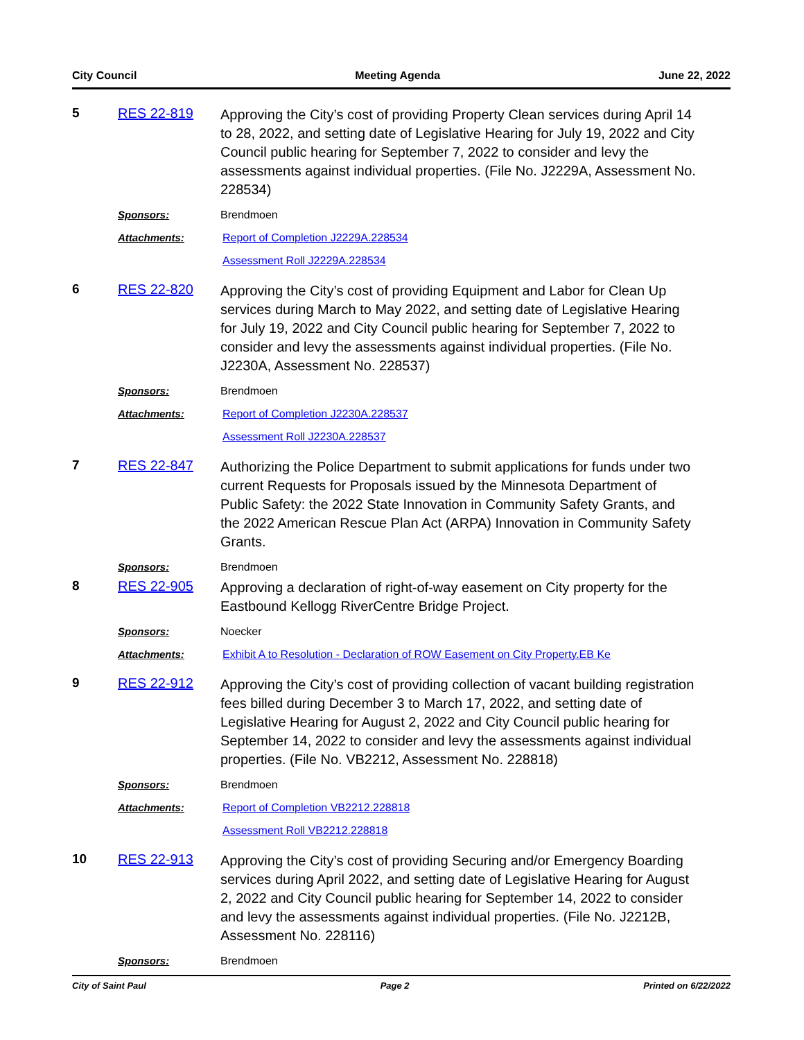City Council Meeting Agenda June 22, 2022
5 RES 22-819
Approving the City’s cost of providing Property Clean services during April 14 to 28, 2022, and setting date of Legislative Hearing for July 19, 2022 and City Council public hearing for September 7, 2022 to consider and levy the assessments against individual properties. (File No. J2229A, Assessment No. 228534)
Sponsors: Brendmoen
Attachments:
Report of Completion J2229A.228534
Assessment Roll J2229A.228534
6 RES 22-820
Approving the City’s cost of providing Equipment and Labor for Clean Up services during March to May 2022, and setting date of Legislative Hearing for July 19, 2022 and City Council public hearing for September 7, 2022 to consider and levy the assessments against individual properties. (File No. J2230A, Assessment No. 228537)
Sponsors: Brendmoen
Attachments:
Report of Completion J2230A.228537
Assessment Roll J2230A.228537
7 RES 22-847
Authorizing the Police Department to submit applications for funds under two current Requests for Proposals issued by the Minnesota Department of Public Safety: the 2022 State Innovation in Community Safety Grants, and the 2022 American Rescue Plan Act (ARPA) Innovation in Community Safety Grants.
Sponsors: Brendmoen
8 RES 22-905
Approving a declaration of right-of-way easement on City property for the Eastbound Kellogg RiverCentre Bridge Project.
Sponsors: Noecker
Attachments:
Exhibit A to Resolution - Declaration of ROW Easement on City Property.EB Ke
9 RES 22-912
Approving the City’s cost of providing collection of vacant building registration fees billed during December 3 to March 17, 2022, and setting date of Legislative Hearing for August 2, 2022 and City Council public hearing for September 14, 2022 to consider and levy the assessments against individual properties. (File No. VB2212, Assessment No. 228818)
Sponsors: Brendmoen
Attachments:
Report of Completion VB2212.228818
Assessment Roll VB2212.228818
10 RES 22-913
Approving the City’s cost of providing Securing and/or Emergency Boarding services during April 2022, and setting date of Legislative Hearing for August 2, 2022 and City Council public hearing for September 14, 2022 to consider and levy the assessments against individual properties. (File No. J2212B, Assessment No. 228116)
Sponsors: Brendmoen
City of Saint Paul Page 2 Printed on 6/22/2022